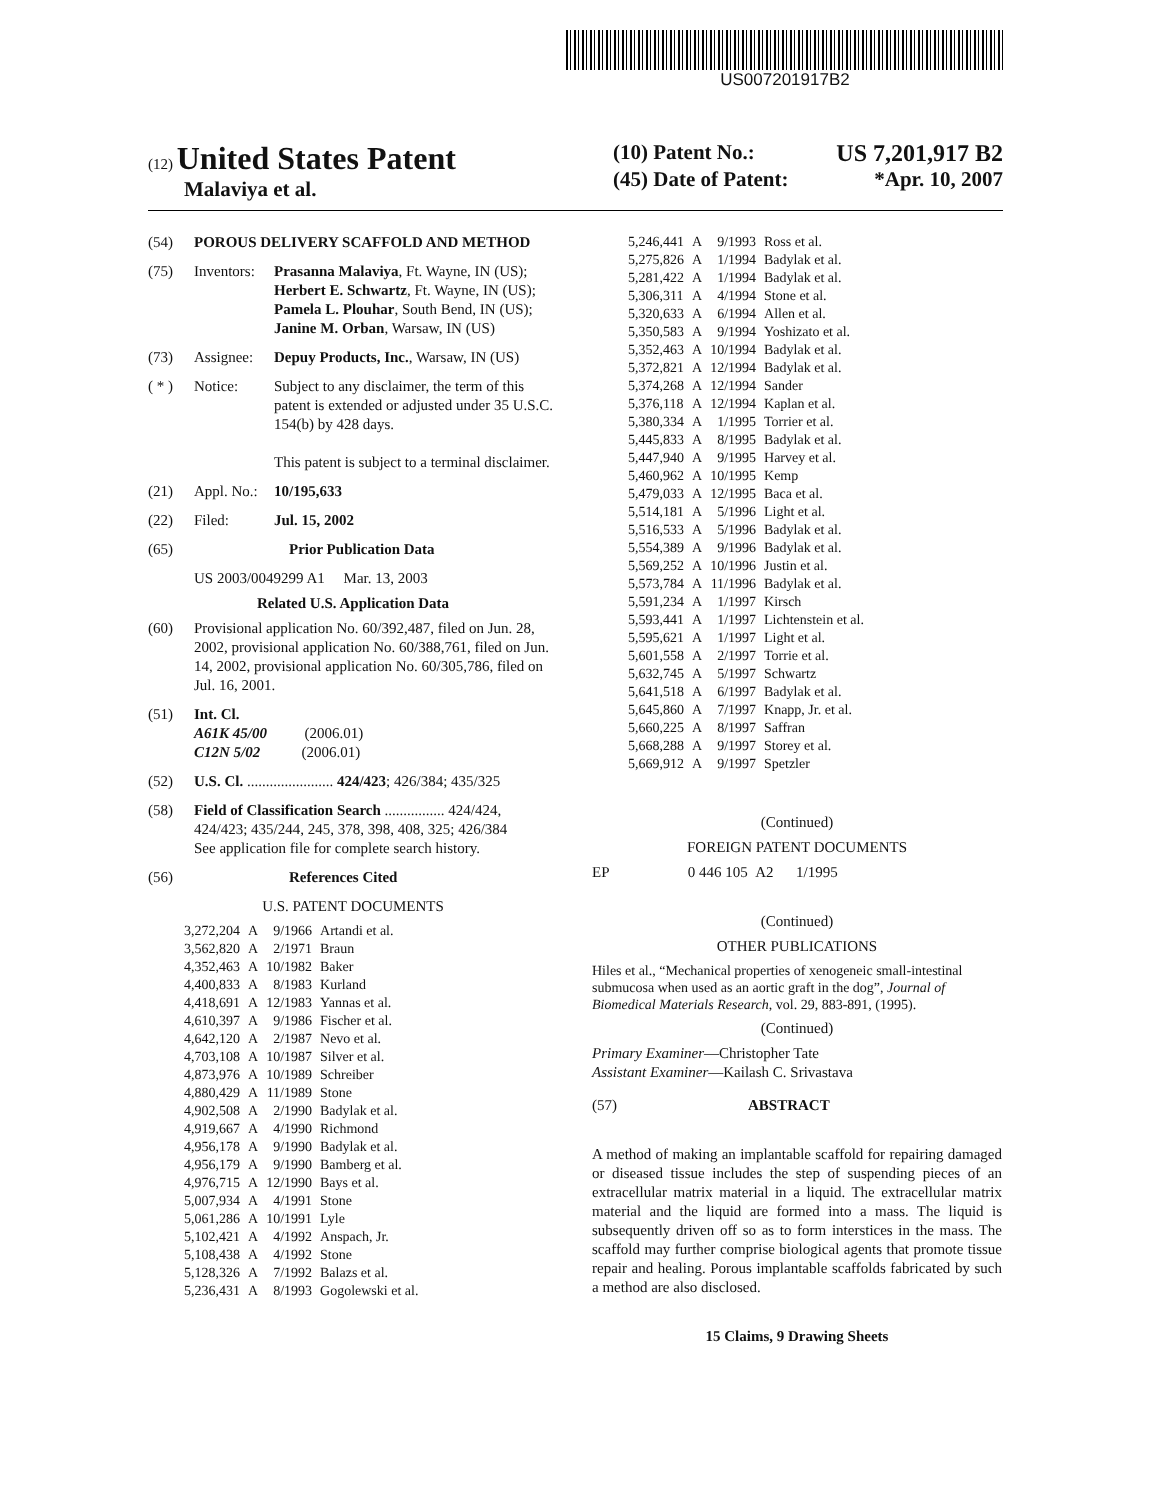US007201917B2
(12) United States Patent
Malaviya et al.
(10) Patent No.: US 7,201,917 B2
(45) Date of Patent: *Apr. 10, 2007
(54) POROUS DELIVERY SCAFFOLD AND METHOD
(75) Inventors: Prasanna Malaviya, Ft. Wayne, IN (US); Herbert E. Schwartz, Ft. Wayne, IN (US); Pamela L. Plouhar, South Bend, IN (US); Janine M. Orban, Warsaw, IN (US)
(73) Assignee: Depuy Products, Inc., Warsaw, IN (US)
( * ) Notice: Subject to any disclaimer, the term of this patent is extended or adjusted under 35 U.S.C. 154(b) by 428 days.
This patent is subject to a terminal disclaimer.
(21) Appl. No.: 10/195,633
(22) Filed: Jul. 15, 2002
(65) Prior Publication Data
US 2003/0049299 A1 Mar. 13, 2003
Related U.S. Application Data
(60) Provisional application No. 60/392,487, filed on Jun. 28, 2002, provisional application No. 60/388,761, filed on Jun. 14, 2002, provisional application No. 60/305,786, filed on Jul. 16, 2001.
(51) Int. Cl.
A61K 45/00 (2006.01)
C12N 5/02 (2006.01)
(52) U.S. Cl. ....................... 424/423; 426/384; 435/325
(58) Field of Classification Search ................ 424/424, 424/423; 435/244, 245, 378, 398, 408, 325; 426/384
See application file for complete search history.
(56) References Cited
U.S. PATENT DOCUMENTS
| 3,272,204 | A | 9/1966 | Artandi et al. |
| 3,562,820 | A | 2/1971 | Braun |
| 4,352,463 | A | 10/1982 | Baker |
| 4,400,833 | A | 8/1983 | Kurland |
| 4,418,691 | A | 12/1983 | Yannas et al. |
| 4,610,397 | A | 9/1986 | Fischer et al. |
| 4,642,120 | A | 2/1987 | Nevo et al. |
| 4,703,108 | A | 10/1987 | Silver et al. |
| 4,873,976 | A | 10/1989 | Schreiber |
| 4,880,429 | A | 11/1989 | Stone |
| 4,902,508 | A | 2/1990 | Badylak et al. |
| 4,919,667 | A | 4/1990 | Richmond |
| 4,956,178 | A | 9/1990 | Badylak et al. |
| 4,956,179 | A | 9/1990 | Bamberg et al. |
| 4,976,715 | A | 12/1990 | Bays et al. |
| 5,007,934 | A | 4/1991 | Stone |
| 5,061,286 | A | 10/1991 | Lyle |
| 5,102,421 | A | 4/1992 | Anspach, Jr. |
| 5,108,438 | A | 4/1992 | Stone |
| 5,128,326 | A | 7/1992 | Balazs et al. |
| 5,236,431 | A | 8/1993 | Gogolewski et al. |
| 5,246,441 | A | 9/1993 | Ross et al. |
| 5,275,826 | A | 1/1994 | Badylak et al. |
| 5,281,422 | A | 1/1994 | Badylak et al. |
| 5,306,311 | A | 4/1994 | Stone et al. |
| 5,320,633 | A | 6/1994 | Allen et al. |
| 5,350,583 | A | 9/1994 | Yoshizato et al. |
| 5,352,463 | A | 10/1994 | Badylak et al. |
| 5,372,821 | A | 12/1994 | Badylak et al. |
| 5,374,268 | A | 12/1994 | Sander |
| 5,376,118 | A | 12/1994 | Kaplan et al. |
| 5,380,334 | A | 1/1995 | Torrier et al. |
| 5,445,833 | A | 8/1995 | Badylak et al. |
| 5,447,940 | A | 9/1995 | Harvey et al. |
| 5,460,962 | A | 10/1995 | Kemp |
| 5,479,033 | A | 12/1995 | Baca et al. |
| 5,514,181 | A | 5/1996 | Light et al. |
| 5,516,533 | A | 5/1996 | Badylak et al. |
| 5,554,389 | A | 9/1996 | Badylak et al. |
| 5,569,252 | A | 10/1996 | Justin et al. |
| 5,573,784 | A | 11/1996 | Badylak et al. |
| 5,591,234 | A | 1/1997 | Kirsch |
| 5,593,441 | A | 1/1997 | Lichtenstein et al. |
| 5,595,621 | A | 1/1997 | Light et al. |
| 5,601,558 | A | 2/1997 | Torrie et al. |
| 5,632,745 | A | 5/1997 | Schwartz |
| 5,641,518 | A | 6/1997 | Badylak et al. |
| 5,645,860 | A | 7/1997 | Knapp, Jr. et al. |
| 5,660,225 | A | 8/1997 | Saffran |
| 5,668,288 | A | 9/1997 | Storey et al. |
| 5,669,912 | A | 9/1997 | Spetzler |
(Continued)
FOREIGN PATENT DOCUMENTS
EP 0 446 105 A2 1/1995
(Continued)
OTHER PUBLICATIONS
Hiles et al., “Mechanical properties of xenogeneic small-intestinal submucosa when used as an aortic graft in the dog”, Journal of Biomedical Materials Research, vol. 29, 883-891, (1995).
(Continued)
Primary Examiner—Christopher Tate
Assistant Examiner—Kailash C. Srivastava
(57) ABSTRACT
A method of making an implantable scaffold for repairing damaged or diseased tissue includes the step of suspending pieces of an extracellular matrix material in a liquid. The extracellular matrix material and the liquid are formed into a mass. The liquid is subsequently driven off so as to form interstices in the mass. The scaffold may further comprise biological agents that promote tissue repair and healing. Porous implantable scaffolds fabricated by such a method are also disclosed.
15 Claims, 9 Drawing Sheets